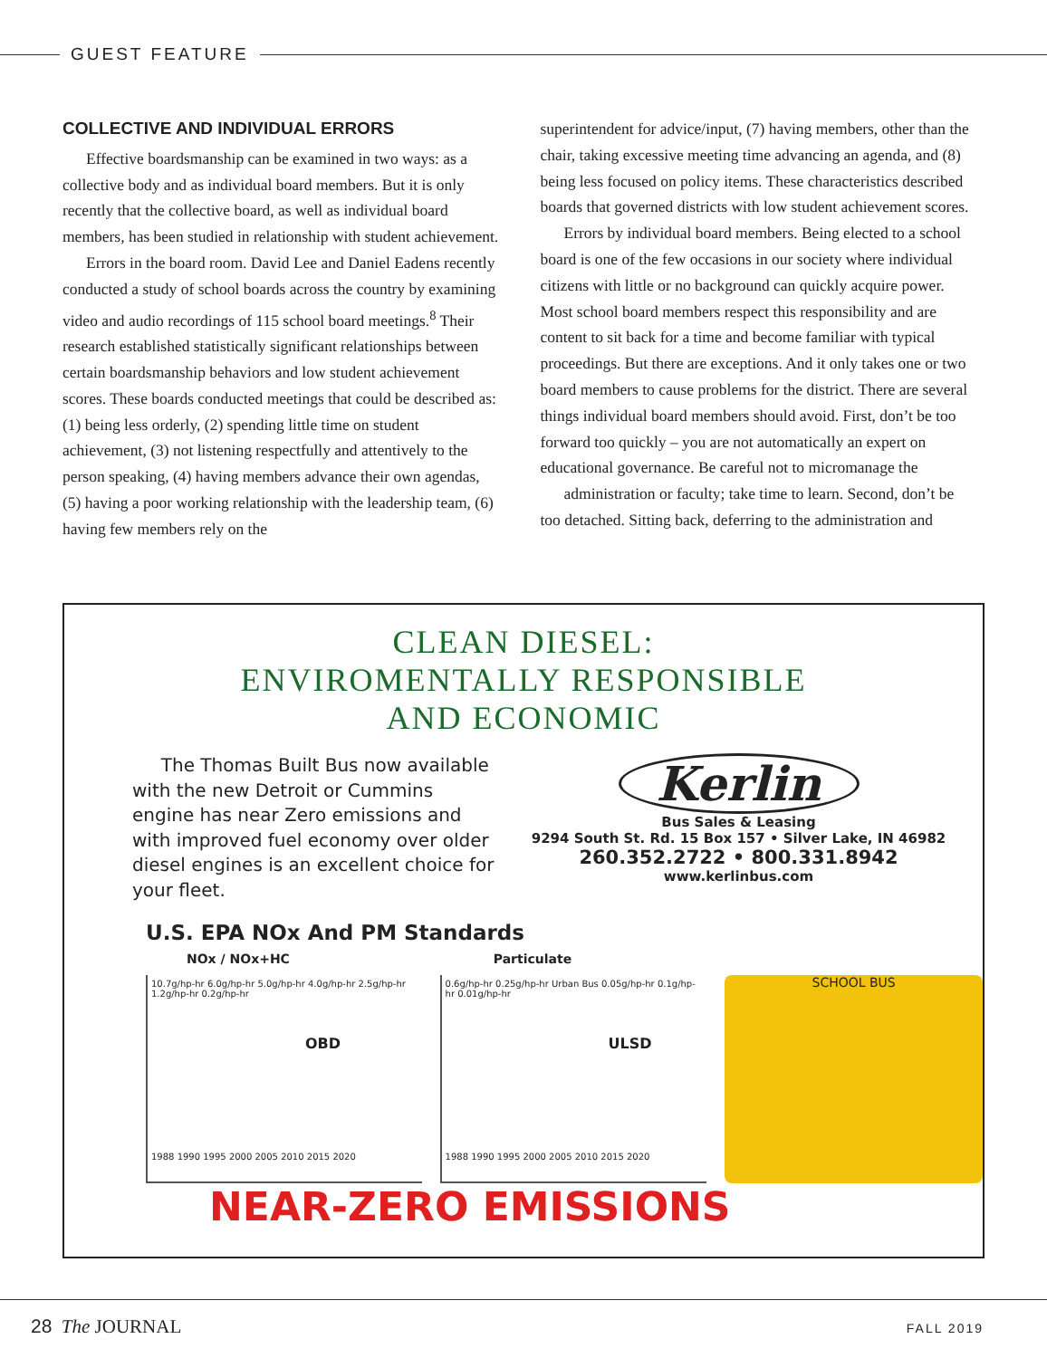GUEST FEATURE
COLLECTIVE AND INDIVIDUAL ERRORS
Effective boardsmanship can be examined in two ways: as a collective body and as individual board members. But it is only recently that the collective board, as well as individual board members, has been studied in relationship with student achievement.
Errors in the board room. David Lee and Daniel Eadens recently conducted a study of school boards across the country by examining video and audio recordings of 115 school board meetings.<sup>8</sup> Their research established statistically significant relationships between certain boardsmanship behaviors and low student achievement scores. These boards conducted meetings that could be described as: (1) being less orderly, (2) spending little time on student achievement, (3) not listening respectfully and attentively to the person speaking, (4) having members advance their own agendas, (5) having a poor working relationship with the leadership team, (6) having few members rely on the
superintendent for advice/input, (7) having members, other than the chair, taking excessive meeting time advancing an agenda, and (8) being less focused on policy items. These characteristics described boards that governed districts with low student achievement scores.
Errors by individual board members. Being elected to a school board is one of the few occasions in our society where individual citizens with little or no background can quickly acquire power. Most school board members respect this responsibility and are content to sit back for a time and become familiar with typical proceedings. But there are exceptions. And it only takes one or two board members to cause problems for the district. There are several things individual board members should avoid. First, don’t be too forward too quickly – you are not automatically an expert on educational governance. Be careful not to micromanage the
administration or faculty; take time to learn. Second, don’t be too detached. Sitting back, deferring to the administration and
CLEAN DIESEL:
ENVIROMENTALLY RESPONSIBLE
AND ECONOMIC
The Thomas Built Bus now available with the new Detroit or Cummins engine has near Zero emissions and with improved fuel economy over older diesel engines is an excellent choice for your fleet.
Kerlin
Bus Sales & Leasing
9294 South St. Rd. 15 Box 157 • Silver Lake, IN 46982
260.352.2722 • 800.331.8942
www.kerlinbus.com
U.S. EPA NOx And PM Standards
NOx / NOx+HC Particulate
10.7g/hp-hr 6.0g/hp-hr 5.0g/hp-hr 4.0g/hp-hr 2.5g/hp-hr 1.2g/hp-hr 0.2g/hp-hr
OBD
1988 1990 1995 2000 2005 2010 2015 2020
0.6g/hp-hr 0.25g/hp-hr Urban Bus 0.05g/hp-hr 0.1g/hp-hr 0.01g/hp-hr
ULSD
1988 1990 1995 2000 2005 2010 2015 2020
SCHOOL BUS
NEAR-ZERO EMISSIONS
28 The JOURNAL FALL 2019